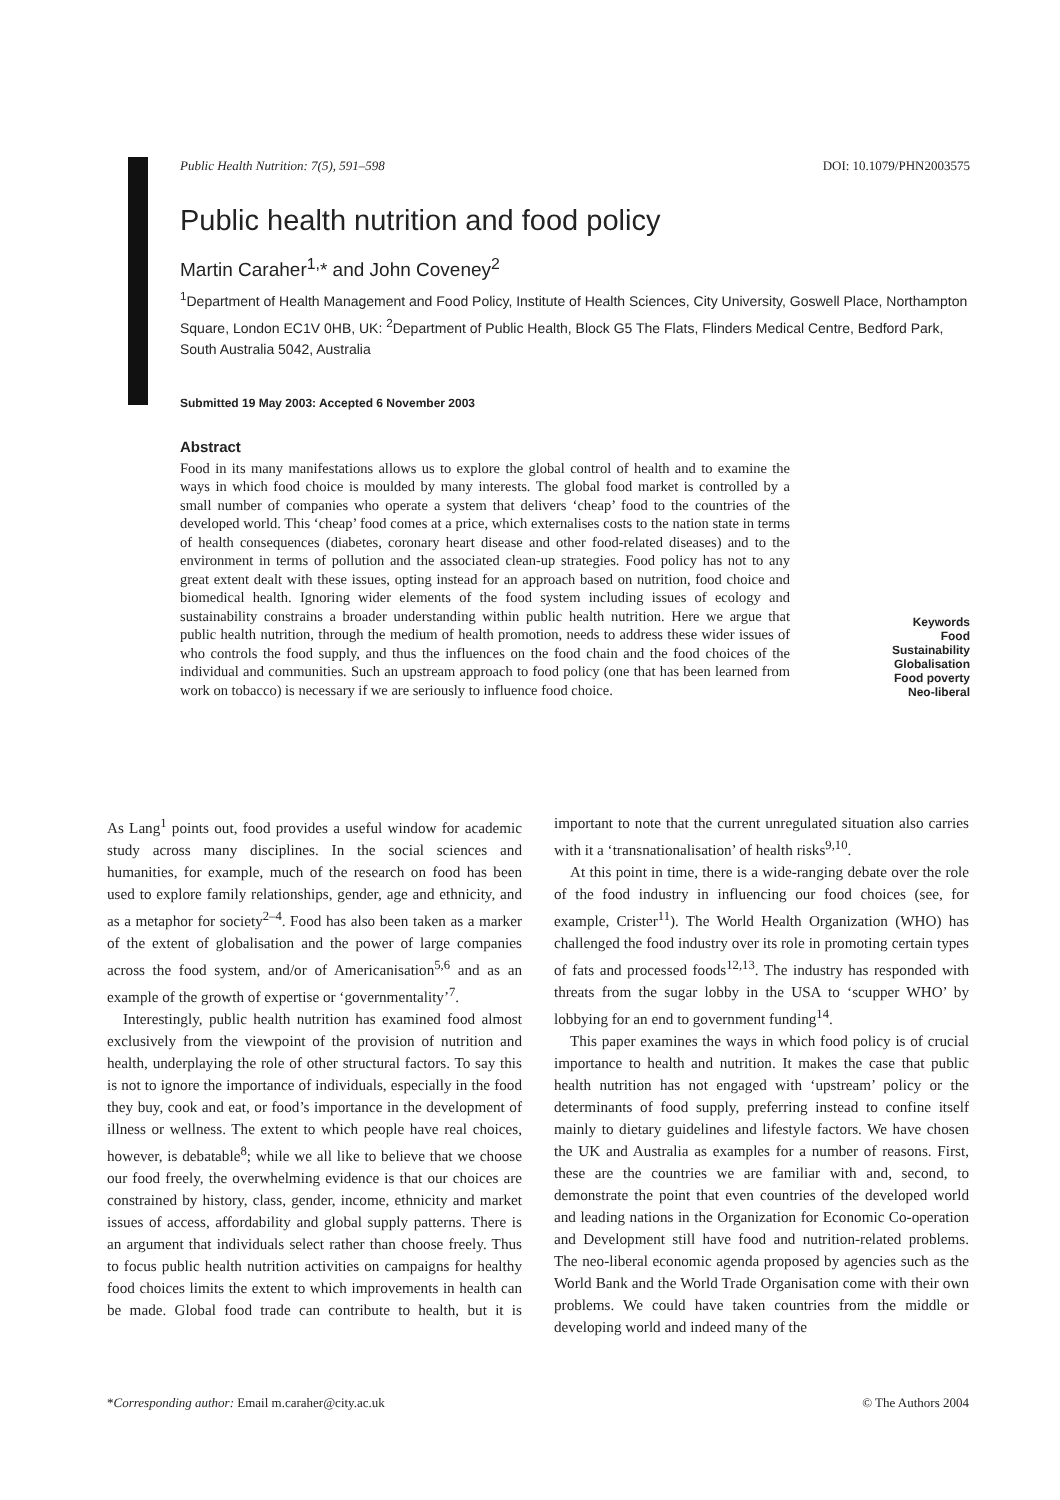Public Health Nutrition: 7(5), 591–598 DOI: 10.1079/PHN2003575
Public health nutrition and food policy
Martin Caraher<sup>1,</sup>* and John Coveney<sup>2</sup>
<sup>1</sup> Department of Health Management and Food Policy, Institute of Health Sciences, City University, Goswell Place, Northampton Square, London EC1V 0HB, UK: <sup>2</sup>Department of Public Health, Block G5 The Flats, Flinders Medical Centre, Bedford Park, South Australia 5042, Australia
Submitted 19 May 2003: Accepted 6 November 2003
Abstract
Food in its many manifestations allows us to explore the global control of health and to examine the ways in which food choice is moulded by many interests. The global food market is controlled by a small number of companies who operate a system that delivers ‘cheap’ food to the countries of the developed world. This ‘cheap’ food comes at a price, which externalises costs to the nation state in terms of health consequences (diabetes, coronary heart disease and other food-related diseases) and to the environment in terms of pollution and the associated clean-up strategies. Food policy has not to any great extent dealt with these issues, opting instead for an approach based on nutrition, food choice and biomedical health. Ignoring wider elements of the food system including issues of ecology and sustainability constrains a broader understanding within public health nutrition. Here we argue that public health nutrition, through the medium of health promotion, needs to address these wider issues of who controls the food supply, and thus the influences on the food chain and the food choices of the individual and communities. Such an upstream approach to food policy (one that has been learned from work on tobacco) is necessary if we are seriously to influence food choice.
Keywords
Food
Sustainability
Globalisation
Food poverty
Neo-liberal
As Lang<sup>1</sup> points out, food provides a useful window for academic study across many disciplines. In the social sciences and humanities, for example, much of the research on food has been used to explore family relationships, gender, age and ethnicity, and as a metaphor for society<sup>2–4</sup>. Food has also been taken as a marker of the extent of globalisation and the power of large companies across the food system, and/or of Americanisation<sup>5,6</sup> and as an example of the growth of expertise or ‘governmentality’<sup>7</sup>.
Interestingly, public health nutrition has examined food almost exclusively from the viewpoint of the provision of nutrition and health, underplaying the role of other structural factors. To say this is not to ignore the importance of individuals, especially in the food they buy, cook and eat, or food’s importance in the development of illness or wellness. The extent to which people have real choices, however, is debatable<sup>8</sup>; while we all like to believe that we choose our food freely, the overwhelming evidence is that our choices are constrained by history, class, gender, income, ethnicity and market issues of access, affordability and global supply patterns. There is an argument that individuals select rather than choose freely. Thus to focus public health nutrition activities on campaigns for healthy food choices limits the extent to which improvements in health can be made. Global food trade can contribute to health, but it is important to note that the current unregulated situation also carries with it a ‘transnationalisation’ of health risks<sup>9,10</sup>.
At this point in time, there is a wide-ranging debate over the role of the food industry in influencing our food choices (see, for example, Crister<sup>11</sup>). The World Health Organization (WHO) has challenged the food industry over its role in promoting certain types of fats and processed foods<sup>12,13</sup>. The industry has responded with threats from the sugar lobby in the USA to ‘scupper WHO’ by lobbying for an end to government funding<sup>14</sup>.
This paper examines the ways in which food policy is of crucial importance to health and nutrition. It makes the case that public health nutrition has not engaged with ‘upstream’ policy or the determinants of food supply, preferring instead to confine itself mainly to dietary guidelines and lifestyle factors. We have chosen the UK and Australia as examples for a number of reasons. First, these are the countries we are familiar with and, second, to demonstrate the point that even countries of the developed world and leading nations in the Organization for Economic Co-operation and Development still have food and nutrition-related problems. The neo-liberal economic agenda proposed by agencies such as the World Bank and the World Trade Organisation come with their own problems. We could have taken countries from the middle or developing world and indeed many of the
*Corresponding author: Email m.caraher@city.ac.uk © The Authors 2004